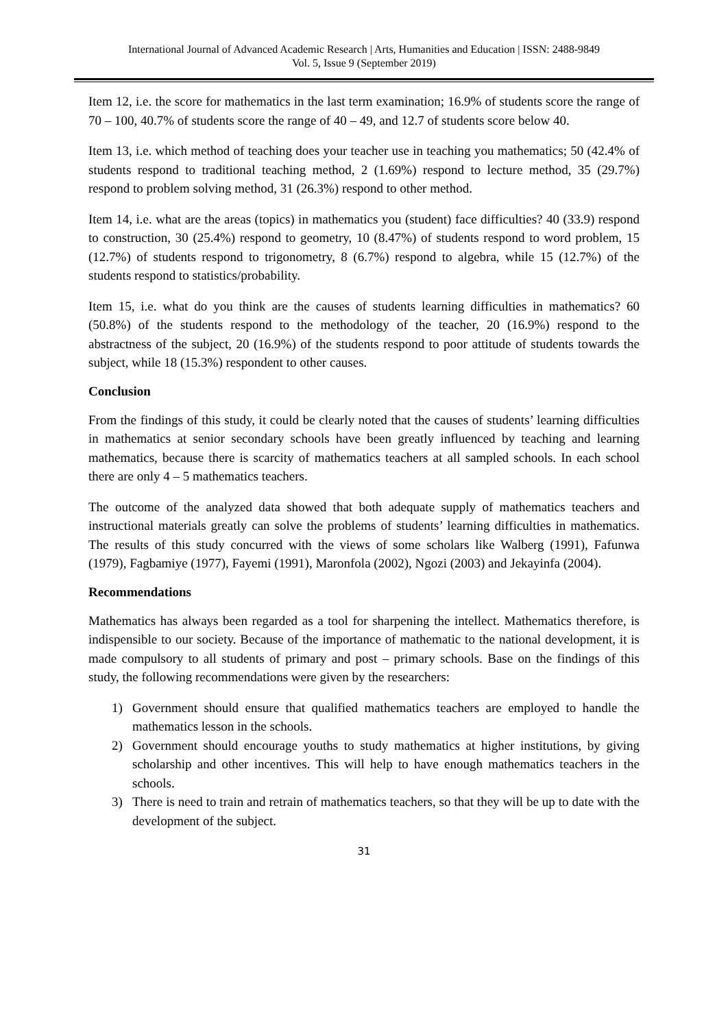International Journal of Advanced Academic Research | Arts, Humanities and Education | ISSN: 2488-9849
Vol. 5, Issue 9 (September 2019)
Item 12, i.e. the score for mathematics in the last term examination; 16.9% of students score the range of 70 – 100, 40.7% of students score the range of 40 – 49, and 12.7 of students score below 40.
Item 13, i.e. which method of teaching does your teacher use in teaching you mathematics; 50 (42.4% of students respond to traditional teaching method, 2 (1.69%) respond to lecture method, 35 (29.7%) respond to problem solving method, 31 (26.3%) respond to other method.
Item 14, i.e. what are the areas (topics) in mathematics you (student) face difficulties? 40 (33.9) respond to construction, 30 (25.4%) respond to geometry, 10 (8.47%) of students respond to word problem, 15 (12.7%) of students respond to trigonometry, 8 (6.7%) respond to algebra, while 15 (12.7%) of the students respond to statistics/probability.
Item 15, i.e. what do you think are the causes of students learning difficulties in mathematics? 60 (50.8%) of the students respond to the methodology of the teacher, 20 (16.9%) respond to the abstractness of the subject, 20 (16.9%) of the students respond to poor attitude of students towards the subject, while 18 (15.3%) respondent to other causes.
Conclusion
From the findings of this study, it could be clearly noted that the causes of students’ learning difficulties in mathematics at senior secondary schools have been greatly influenced by teaching and learning mathematics, because there is scarcity of mathematics teachers at all sampled schools. In each school there are only 4 – 5 mathematics teachers.
The outcome of the analyzed data showed that both adequate supply of mathematics teachers and instructional materials greatly can solve the problems of students’ learning difficulties in mathematics. The results of this study concurred with the views of some scholars like Walberg (1991), Fafunwa (1979), Fagbamiye (1977), Fayemi (1991), Maronfola (2002), Ngozi (2003) and Jekayinfa (2004).
Recommendations
Mathematics has always been regarded as a tool for sharpening the intellect. Mathematics therefore, is indispensible to our society. Because of the importance of mathematic to the national development, it is made compulsory to all students of primary and post – primary schools. Base on the findings of this study, the following recommendations were given by the researchers:
1) Government should ensure that qualified mathematics teachers are employed to handle the mathematics lesson in the schools.
2) Government should encourage youths to study mathematics at higher institutions, by giving scholarship and other incentives. This will help to have enough mathematics teachers in the schools.
3) There is need to train and retrain of mathematics teachers, so that they will be up to date with the development of the subject.
31